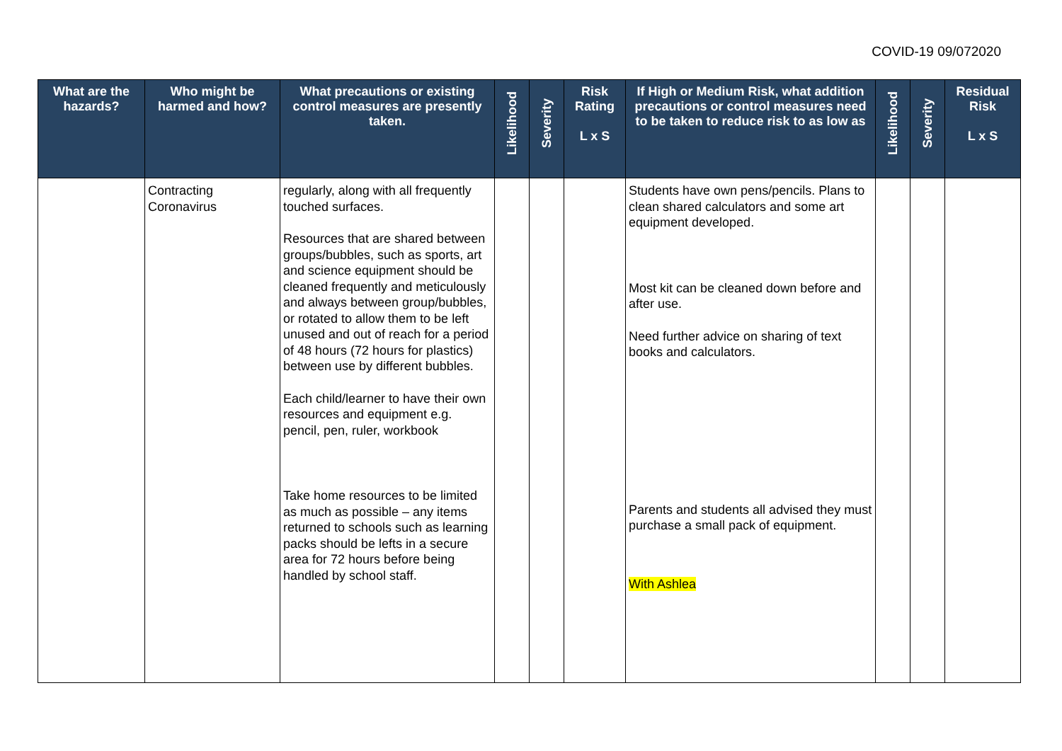COVID-19 09/072020
| What are the hazards? | Who might be harmed and how? | What precautions or existing control measures are presently taken. | Likelihood | Severity | Risk Rating L x S | If High or Medium Risk, what addition precautions or control measures need to be taken to reduce risk to as low as | Likelihood | Severity | Residual Risk L x S |
| --- | --- | --- | --- | --- | --- | --- | --- | --- | --- |
| | Contracting Coronavirus | regularly, along with all frequently touched surfaces. Resources that are shared between groups/bubbles, such as sports, art and science equipment should be cleaned frequently and meticulously and always between group/bubbles, or rotated to allow them to be left unused and out of reach for a period of 48 hours (72 hours for plastics) between use by different bubbles. Each child/learner to have their own resources and equipment e.g. pencil, pen, ruler, workbook Take home resources to be limited as much as possible – any items returned to schools such as learning packs should be lefts in a secure area for 72 hours before being handled by school staff. | | | | Students have own pens/pencils. Plans to clean shared calculators and some art equipment developed. Most kit can be cleaned down before and after use. Need further advice on sharing of text books and calculators. Parents and students all advised they must purchase a small pack of equipment. With Ashlea | | | |